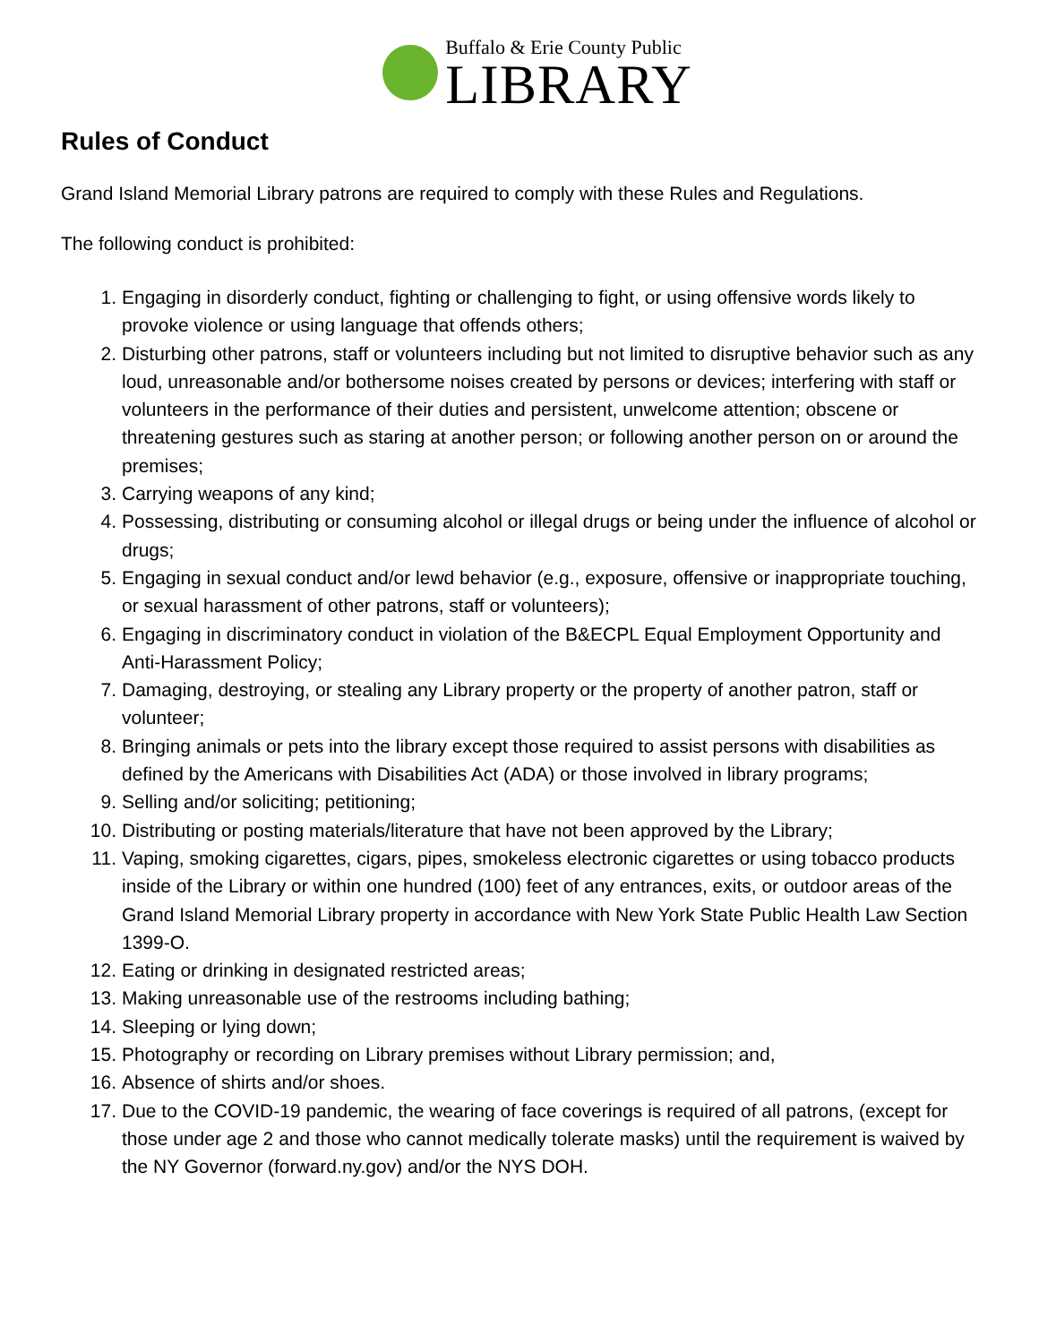Buffalo & Erie County Public
LIBRARY
Rules of Conduct
Grand Island Memorial Library patrons are required to comply with these Rules and Regulations.
The following conduct is prohibited:
1. Engaging in disorderly conduct, fighting or challenging to fight, or using offensive words likely to provoke violence or using language that offends others;
2. Disturbing other patrons, staff or volunteers including but not limited to disruptive behavior such as any loud, unreasonable and/or bothersome noises created by persons or devices; interfering with staff or volunteers in the performance of their duties and persistent, unwelcome attention; obscene or threatening gestures such as staring at another person; or following another person on or around the premises;
3. Carrying weapons of any kind;
4. Possessing, distributing or consuming alcohol or illegal drugs or being under the influence of alcohol or drugs;
5. Engaging in sexual conduct and/or lewd behavior (e.g., exposure, offensive or inappropriate touching, or sexual harassment of other patrons, staff or volunteers);
6. Engaging in discriminatory conduct in violation of the B&ECPL Equal Employment Opportunity and Anti-Harassment Policy;
7. Damaging, destroying, or stealing any Library property or the property of another patron, staff or volunteer;
8. Bringing animals or pets into the library except those required to assist persons with disabilities as defined by the Americans with Disabilities Act (ADA) or those involved in library programs;
9. Selling and/or soliciting; petitioning;
10. Distributing or posting materials/literature that have not been approved by the Library;
11. Vaping, smoking cigarettes, cigars, pipes, smokeless electronic cigarettes or using tobacco products inside of the Library or within one hundred (100) feet of any entrances, exits, or outdoor areas of the Grand Island Memorial Library property in accordance with New York State Public Health Law Section 1399-O.
12. Eating or drinking in designated restricted areas;
13. Making unreasonable use of the restrooms including bathing;
14. Sleeping or lying down;
15. Photography or recording on Library premises without Library permission; and,
16. Absence of shirts and/or shoes.
17. Due to the COVID-19 pandemic, the wearing of face coverings is required of all patrons, (except for those under age 2 and those who cannot medically tolerate masks) until the requirement is waived by the NY Governor (forward.ny.gov) and/or the NYS DOH.